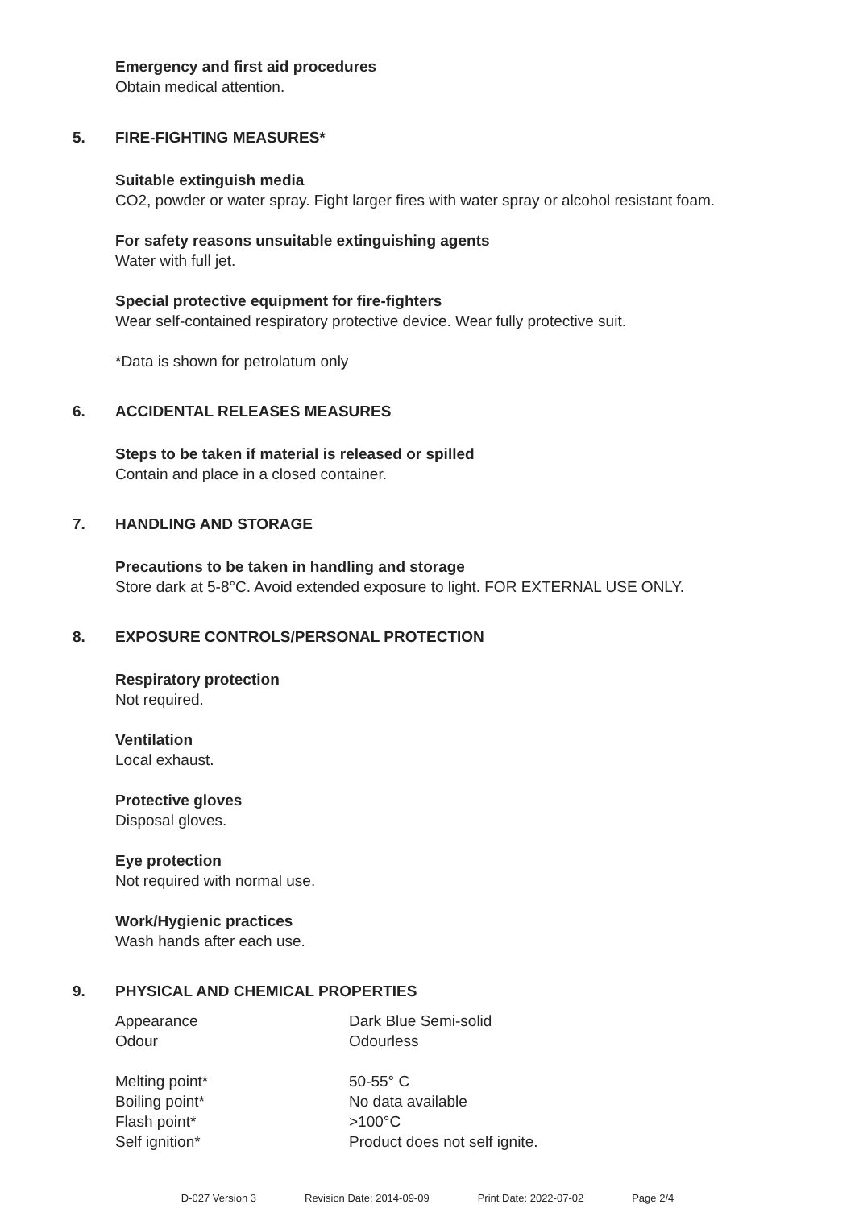Emergency and first aid procedures
Obtain medical attention.
5. FIRE-FIGHTING MEASURES*
Suitable extinguish media
CO2, powder or water spray. Fight larger fires with water spray or alcohol resistant foam.
For safety reasons unsuitable extinguishing agents
Water with full jet.
Special protective equipment for fire-fighters
Wear self-contained respiratory protective device. Wear fully protective suit.
*Data is shown for petrolatum only
6. ACCIDENTAL RELEASES MEASURES
Steps to be taken if material is released or spilled
Contain and place in a closed container.
7. HANDLING AND STORAGE
Precautions to be taken in handling and storage
Store dark at 5-8°C. Avoid extended exposure to light. FOR EXTERNAL USE ONLY.
8. EXPOSURE CONTROLS/PERSONAL PROTECTION
Respiratory protection
Not required.
Ventilation
Local exhaust.
Protective gloves
Disposal gloves.
Eye protection
Not required with normal use.
Work/Hygienic practices
Wash hands after each use.
9. PHYSICAL AND CHEMICAL PROPERTIES
| Appearance | Dark Blue Semi-solid |
| Odour | Odourless |
| Melting point* | 50-55° C |
| Boiling point* | No data available |
| Flash point* | >100°C |
| Self ignition* | Product does not self ignite. |
D-027 Version 3 Revision Date: 2014-09-09 Print Date: 2022-07-02 Page 2/4